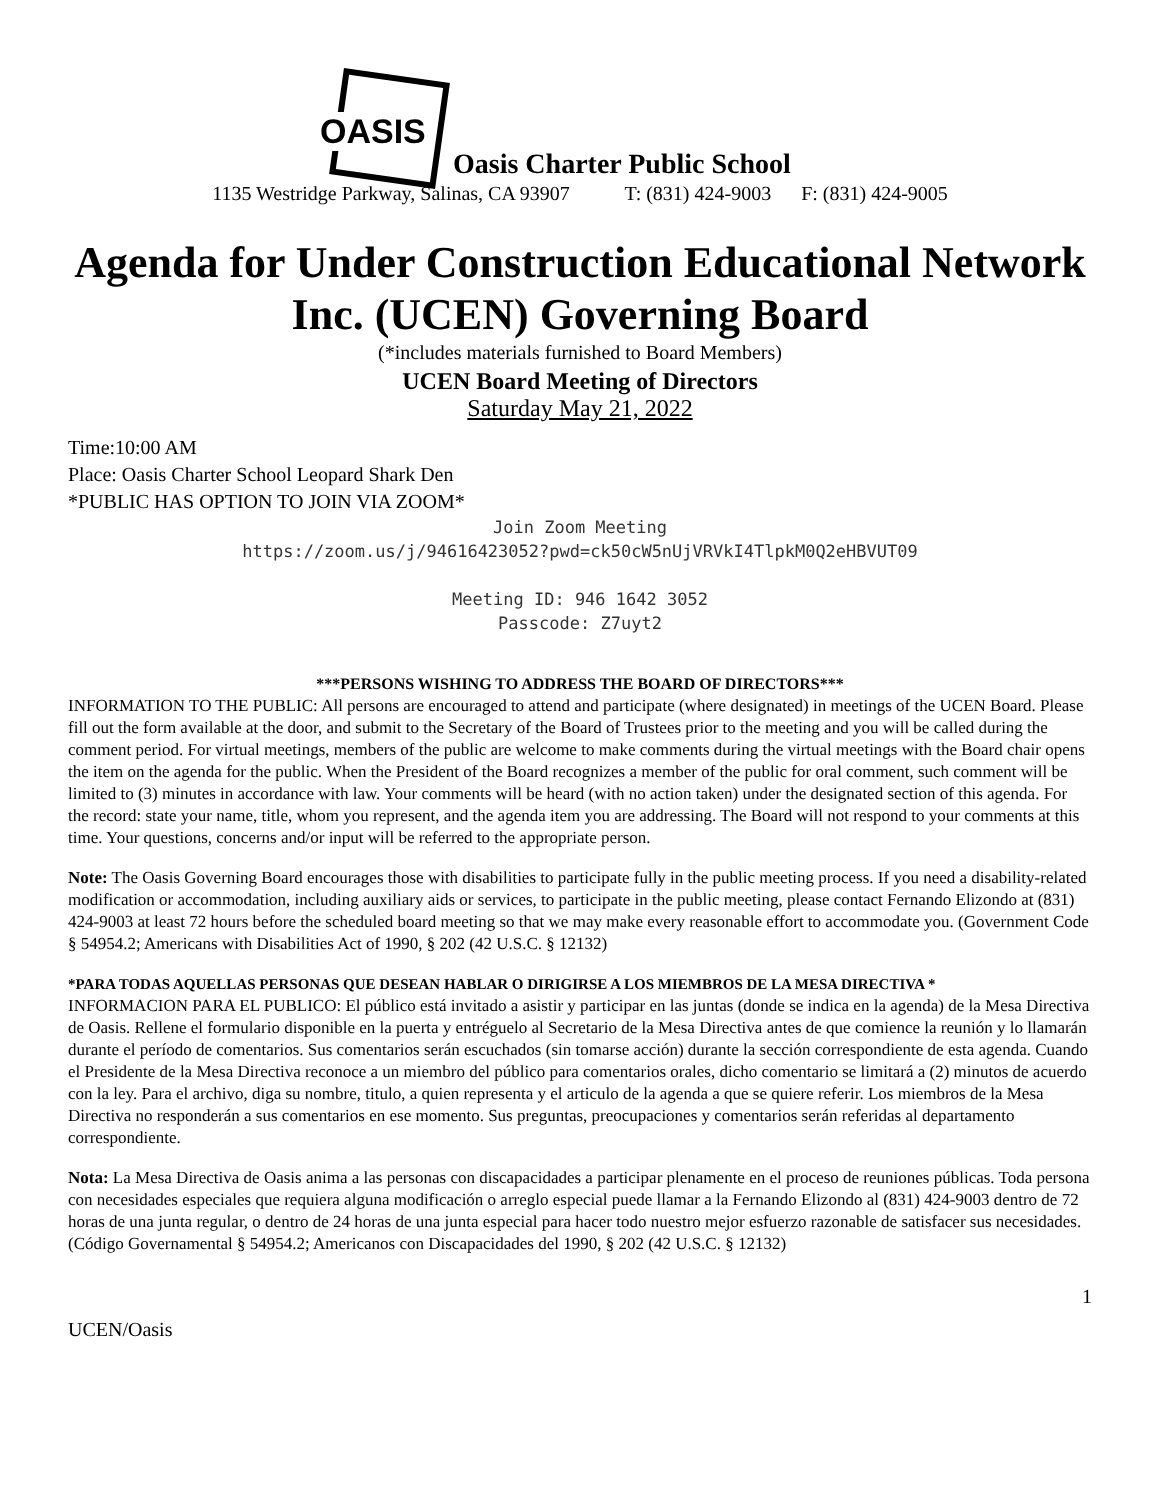OASIS
Oasis Charter Public School
1135 Westridge Parkway, Salinas, CA 93907 T: (831) 424-9003 F: (831) 424-9005
Agenda for Under Construction Educational Network Inc. (UCEN) Governing Board
(*includes materials furnished to Board Members)
UCEN Board Meeting of Directors
Saturday May 21, 2022
Time:10:00 AM
Place: Oasis Charter School Leopard Shark Den
*PUBLIC HAS OPTION TO JOIN VIA ZOOM*
Join Zoom Meeting
https://zoom.us/j/94616423052?pwd=ck50cW5nUjVRVkI4TlpkM0Q2eHBVUT09
Meeting ID: 946 1642 3052
Passcode: Z7uyt2
***PERSONS WISHING TO ADDRESS THE BOARD OF DIRECTORS***
INFORMATION TO THE PUBLIC: All persons are encouraged to attend and participate (where designated) in meetings of the UCEN Board. Please fill out the form available at the door, and submit to the Secretary of the Board of Trustees prior to the meeting and you will be called during the comment period. For virtual meetings, members of the public are welcome to make comments during the virtual meetings with the Board chair opens the item on the agenda for the public. When the President of the Board recognizes a member of the public for oral comment, such comment will be limited to (3) minutes in accordance with law. Your comments will be heard (with no action taken) under the designated section of this agenda. For the record: state your name, title, whom you represent, and the agenda item you are addressing. The Board will not respond to your comments at this time. Your questions, concerns and/or input will be referred to the appropriate person.
Note: The Oasis Governing Board encourages those with disabilities to participate fully in the public meeting process. If you need a disability-related modification or accommodation, including auxiliary aids or services, to participate in the public meeting, please contact Fernando Elizondo at (831) 424-9003 at least 72 hours before the scheduled board meeting so that we may make every reasonable effort to accommodate you. (Government Code § 54954.2; Americans with Disabilities Act of 1990, § 202 (42 U.S.C. § 12132)
*PARA TODAS AQUELLAS PERSONAS QUE DESEAN HABLAR O DIRIGIRSE A LOS MIEMBROS DE LA MESA DIRECTIVA *
INFORMACION PARA EL PUBLICO: El público está invitado a asistir y participar en las juntas (donde se indica en la agenda) de la Mesa Directiva de Oasis. Rellene el formulario disponible en la puerta y entréguelo al Secretario de la Mesa Directiva antes de que comience la reunión y lo llamarán durante el período de comentarios. Sus comentarios serán escuchados (sin tomarse acción) durante la sección correspondiente de esta agenda. Cuando el Presidente de la Mesa Directiva reconoce a un miembro del público para comentarios orales, dicho comentario se limitará a (2) minutos de acuerdo con la ley. Para el archivo, diga su nombre, titulo, a quien representa y el articulo de la agenda a que se quiere referir. Los miembros de la Mesa Directiva no responderán a sus comentarios en ese momento. Sus preguntas, preocupaciones y comentarios serán referidas al departamento correspondiente.
Nota: La Mesa Directiva de Oasis anima a las personas con discapacidades a participar plenamente en el proceso de reuniones públicas. Toda persona con necesidades especiales que requiera alguna modificación o arreglo especial puede llamar a la Fernando Elizondo al (831) 424-9003 dentro de 72 horas de una junta regular, o dentro de 24 horas de una junta especial para hacer todo nuestro mejor esfuerzo razonable de satisfacer sus necesidades. (Código Governamental § 54954.2; Americanos con Discapacidades del 1990, § 202 (42 U.S.C. § 12132)
1
UCEN/Oasis